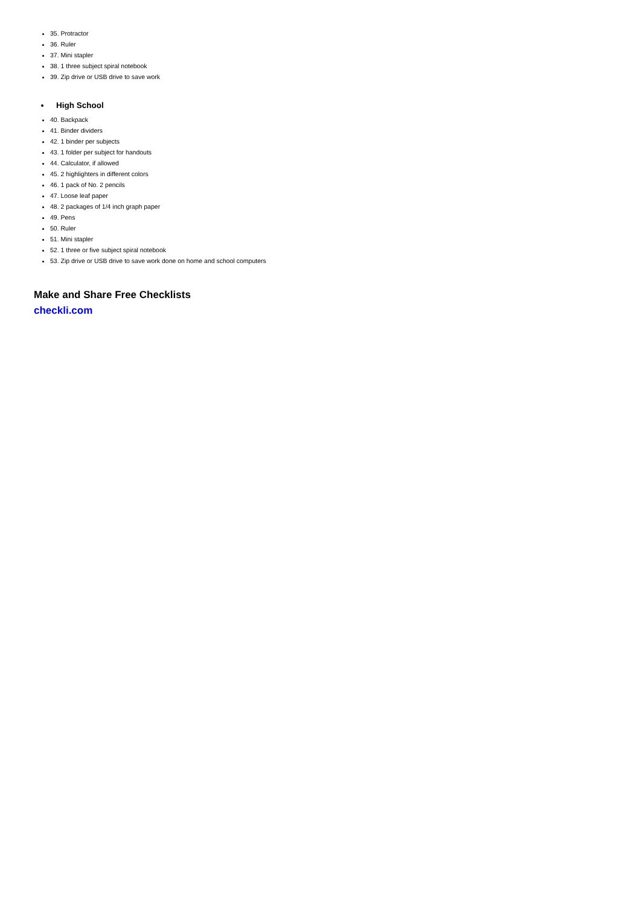35. Protractor
36. Ruler
37. Mini stapler
38. 1 three subject spiral notebook
39. Zip drive or USB drive to save work
High School
40. Backpack
41. Binder dividers
42. 1 binder per subjects
43. 1 folder per subject for handouts
44. Calculator, if allowed
45. 2 highlighters in different colors
46. 1 pack of No. 2 pencils
47. Loose leaf paper
48. 2 packages of 1/4 inch graph paper
49. Pens
50. Ruler
51. Mini stapler
52. 1 three or five subject spiral notebook
53. Zip drive or USB drive to save work done on home and school computers
Make and Share Free Checklists
checkli.com